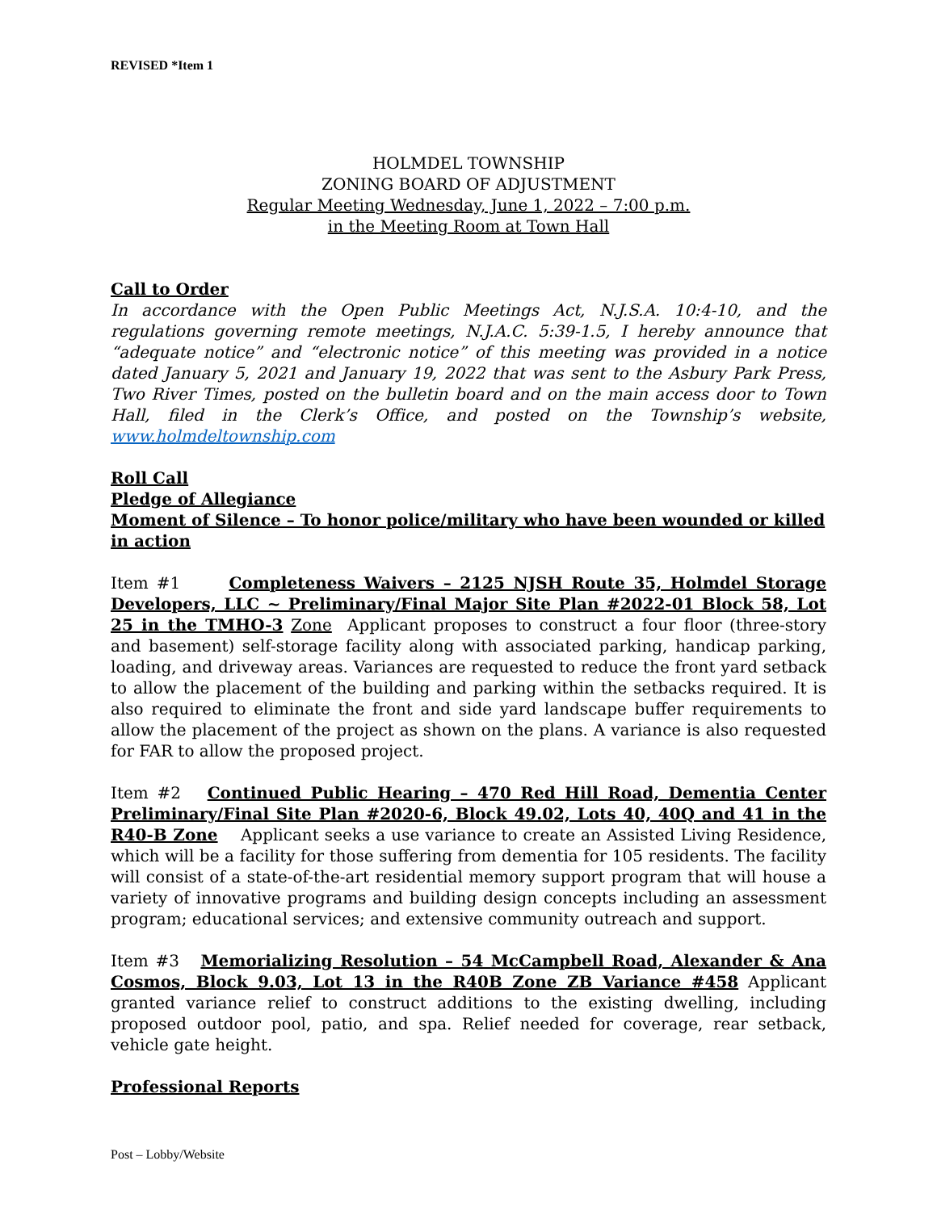REVISED *Item 1
HOLMDEL TOWNSHIP
ZONING BOARD OF ADJUSTMENT
Regular Meeting Wednesday, June 1, 2022 – 7:00 p.m.
in the Meeting Room at Town Hall
Call to Order
In accordance with the Open Public Meetings Act, N.J.S.A. 10:4-10, and the regulations governing remote meetings, N.J.A.C. 5:39-1.5, I hereby announce that “adequate notice” and “electronic notice” of this meeting was provided in a notice dated January 5, 2021 and January 19, 2022 that was sent to the Asbury Park Press, Two River Times, posted on the bulletin board and on the main access door to Town Hall, filed in the Clerk’s Office, and posted on the Township’s website, www.holmdeltownship.com
Roll Call
Pledge of Allegiance
Moment of Silence – To honor police/military who have been wounded or killed in action
Item #1 Completeness Waivers – 2125 NJSH Route 35, Holmdel Storage Developers, LLC ~ Preliminary/Final Major Site Plan #2022-01 Block 58, Lot 25 in the TMHO-3 Zone Applicant proposes to construct a four floor (three-story and basement) self-storage facility along with associated parking, handicap parking, loading, and driveway areas. Variances are requested to reduce the front yard setback to allow the placement of the building and parking within the setbacks required. It is also required to eliminate the front and side yard landscape buffer requirements to allow the placement of the project as shown on the plans. A variance is also requested for FAR to allow the proposed project.
Item #2 Continued Public Hearing – 470 Red Hill Road, Dementia Center Preliminary/Final Site Plan #2020-6, Block 49.02, Lots 40, 40Q and 41 in the R40-B Zone Applicant seeks a use variance to create an Assisted Living Residence, which will be a facility for those suffering from dementia for 105 residents. The facility will consist of a state-of-the-art residential memory support program that will house a variety of innovative programs and building design concepts including an assessment program; educational services; and extensive community outreach and support.
Item #3 Memorializing Resolution – 54 McCampbell Road, Alexander & Ana Cosmos, Block 9.03, Lot 13 in the R40B Zone ZB Variance #458 Applicant granted variance relief to construct additions to the existing dwelling, including proposed outdoor pool, patio, and spa. Relief needed for coverage, rear setback, vehicle gate height.
Professional Reports
Post – Lobby/Website